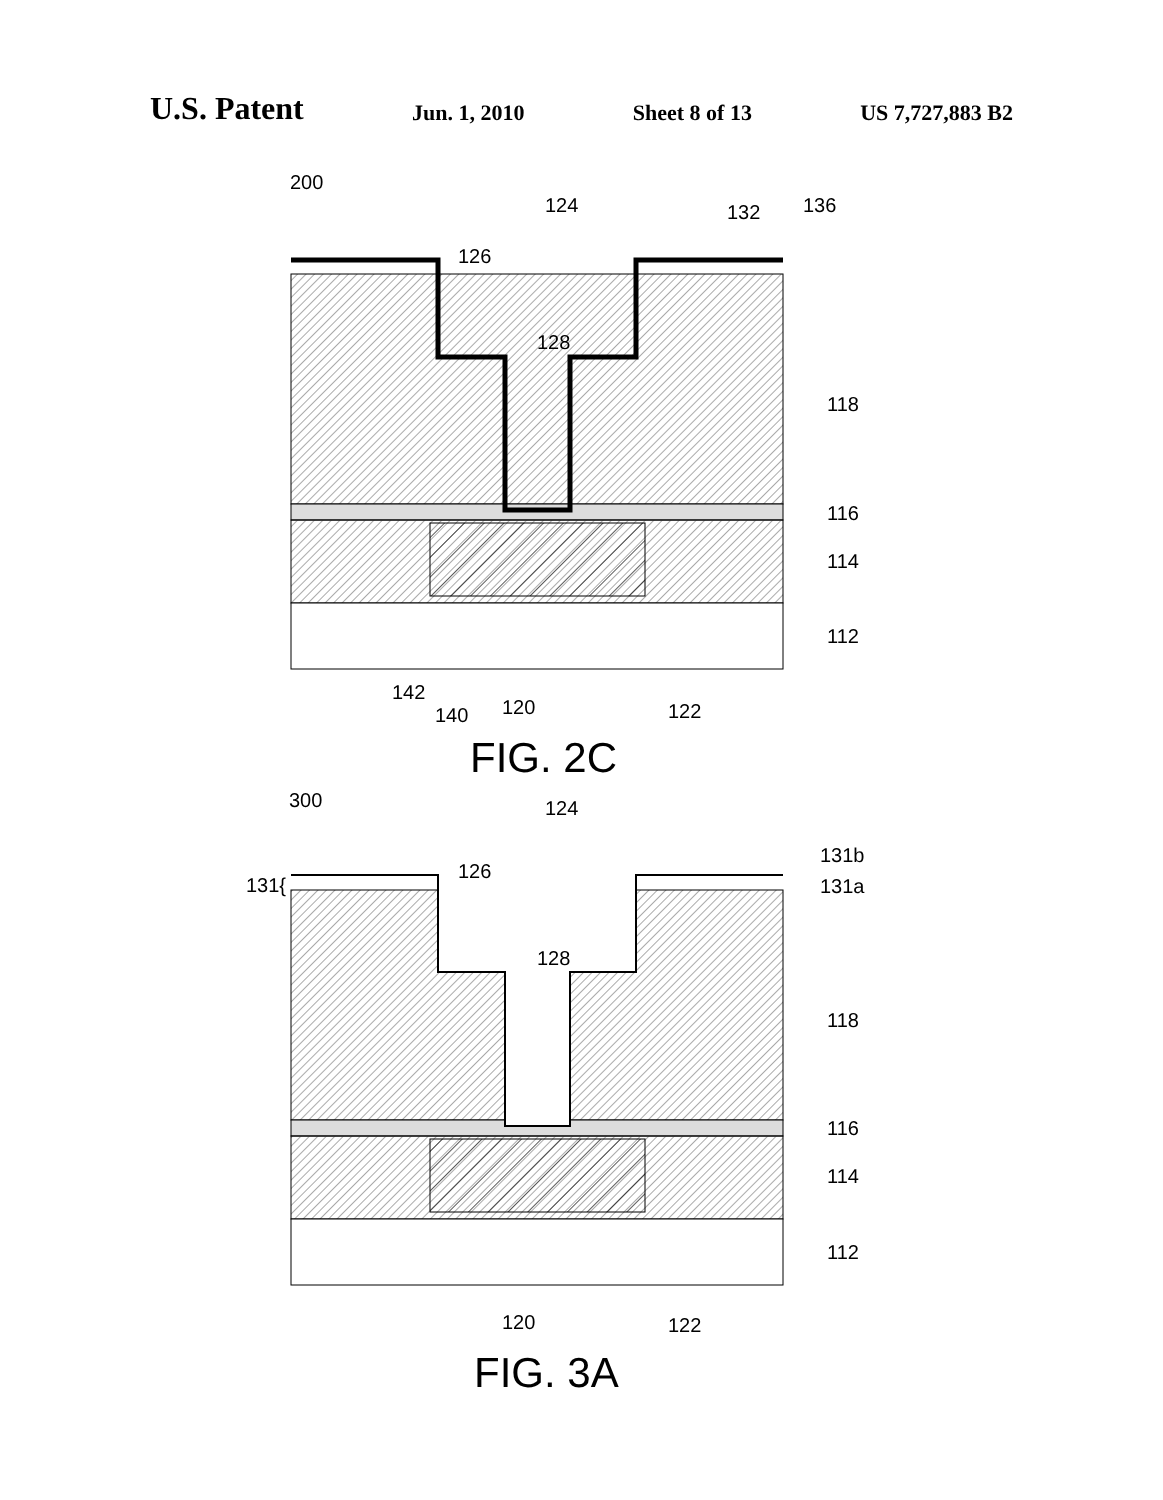U.S. Patent
Jun. 1, 2010 Sheet 8 of 13 US 7,727,883 B2
200
124
132
136
126
128
118
116
114
112
142
140
120
122
FIG. 2C
300
124
131b
131{
131a
126
128
118
116
114
112
120
122
FIG. 3A